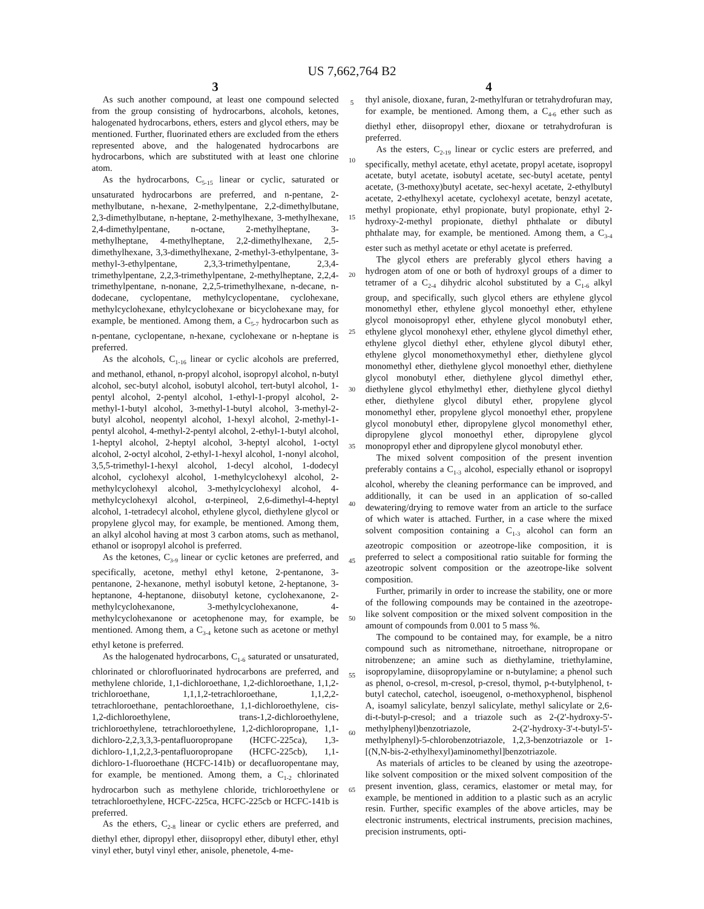US 7,662,764 B2
3
As such another compound, at least one compound selected from the group consisting of hydrocarbons, alcohols, ketones, halogenated hydrocarbons, ethers, esters and glycol ethers, may be mentioned. Further, fluorinated ethers are excluded from the ethers represented above, and the halogenated hydrocarbons are hydrocarbons, which are substituted with at least one chlorine atom.
As the hydrocarbons, C<sub>5-15</sub> linear or cyclic, saturated or unsaturated hydrocarbons are preferred, and n-pentane, 2-methylbutane, n-hexane, 2-methylpentane, 2,2-dimethylbutane, 2,3-dimethylbutane, n-heptane, 2-methylhexane, 3-methylhexane, 2,4-dimethylpentane, n-octane, 2-methylheptane, 3-methylheptane, 4-methylheptane, 2,2-dimethylhexane, 2,5-dimethylhexane, 3,3-dimethylhexane, 2-methyl-3-ethylpentane, 3-methyl-3-ethylpentane, 2,3,3-trimethylpentane, 2,3,4-trimethylpentane, 2,2,3-trimethylpentane, 2-methylheptane, 2,2,4-trimethylpentane, n-nonane, 2,2,5-trimethylhexane, n-decane, n-dodecane, cyclopentane, methylcyclopentane, cyclohexane, methylcyclohexane, ethylcyclohexane or bicyclohexane may, for example, be mentioned. Among them, a C<sub>5-7</sub> hydrocarbon such as n-pentane, cyclopentane, n-hexane, cyclohexane or n-heptane is preferred.
As the alcohols, C<sub>1-16</sub> linear or cyclic alcohols are preferred, and methanol, ethanol, n-propyl alcohol, isopropyl alcohol, n-butyl alcohol, sec-butyl alcohol, isobutyl alcohol, tert-butyl alcohol, 1-pentyl alcohol, 2-pentyl alcohol, 1-ethyl-1-propyl alcohol, 2-methyl-1-butyl alcohol, 3-methyl-1-butyl alcohol, 3-methyl-2-butyl alcohol, neopentyl alcohol, 1-hexyl alcohol, 2-methyl-1-pentyl alcohol, 4-methyl-2-pentyl alcohol, 2-ethyl-1-butyl alcohol, 1-heptyl alcohol, 2-heptyl alcohol, 3-heptyl alcohol, 1-octyl alcohol, 2-octyl alcohol, 2-ethyl-1-hexyl alcohol, 1-nonyl alcohol, 3,5,5-trimethyl-1-hexyl alcohol, 1-decyl alcohol, 1-dodecyl alcohol, cyclohexyl alcohol, 1-methylcyclohexyl alcohol, 2-methylcyclohexyl alcohol, 3-methylcyclohexyl alcohol, 4-methylcyclohexyl alcohol, α-terpineol, 2,6-dimethyl-4-heptyl alcohol, 1-tetradecyl alcohol, ethylene glycol, diethylene glycol or propylene glycol may, for example, be mentioned. Among them, an alkyl alcohol having at most 3 carbon atoms, such as methanol, ethanol or isopropyl alcohol is preferred.
As the ketones, C<sub>3-9</sub> linear or cyclic ketones are preferred, and specifically, acetone, methyl ethyl ketone, 2-pentanone, 3-pentanone, 2-hexanone, methyl isobutyl ketone, 2-heptanone, 3-heptanone, 4-heptanone, diisobutyl ketone, cyclohexanone, 2-methylcyclohexanone, 3-methylcyclohexanone, 4-methylcyclohexanone or acetophenone may, for example, be mentioned. Among them, a C<sub>3-4</sub> ketone such as acetone or methyl ethyl ketone is preferred.
As the halogenated hydrocarbons, C<sub>1-6</sub> saturated or unsaturated, chlorinated or chlorofluorinated hydrocarbons are preferred, and methylene chloride, 1,1-dichloroethane, 1,2-dichloroethane, 1,1,2-trichloroethane, 1,1,1,2-tetrachloroethane, 1,1,2,2-tetrachloroethane, pentachloroethane, 1,1-dichloroethylene, cis-1,2-dichloroethylene, trans-1,2-dichloroethylene, trichloroethylene, tetrachloroethylene, 1,2-dichloropropane, 1,1-dichloro-2,2,3,3,3-pentafluoropropane (HCFC-225ca), 1,3-dichloro-1,1,2,2,3-pentafluoropropane (HCFC-225cb), 1,1-dichloro-1-fluoroethane (HCFC-141b) or decafluoropentane may, for example, be mentioned. Among them, a C<sub>1-2</sub> chlorinated hydrocarbon such as methylene chloride, trichloroethylene or tetrachloroethylene, HCFC-225ca, HCFC-225cb or HCFC-141b is preferred.
As the ethers, C<sub>2-8</sub> linear or cyclic ethers are preferred, and diethyl ether, dipropyl ether, diisopropyl ether, dibutyl ether, ethyl vinyl ether, butyl vinyl ether, anisole, phenetole, 4-me-
5
10
15
20
25
30
35
40
45
50
55
60
65
4
thyl anisole, dioxane, furan, 2-methylfuran or tetrahydrofuran may, for example, be mentioned. Among them, a C<sub>4-6</sub> ether such as diethyl ether, diisopropyl ether, dioxane or tetrahydrofuran is preferred.
As the esters, C<sub>2-19</sub> linear or cyclic esters are preferred, and specifically, methyl acetate, ethyl acetate, propyl acetate, isopropyl acetate, butyl acetate, isobutyl acetate, sec-butyl acetate, pentyl acetate, (3-methoxy)butyl acetate, sec-hexyl acetate, 2-ethylbutyl acetate, 2-ethylhexyl acetate, cyclohexyl acetate, benzyl acetate, methyl propionate, ethyl propionate, butyl propionate, ethyl 2-hydroxy-2-methyl propionate, diethyl phthalate or dibutyl phthalate may, for example, be mentioned. Among them, a C<sub>3-4</sub> ester such as methyl acetate or ethyl acetate is preferred.
The glycol ethers are preferably glycol ethers having a hydrogen atom of one or both of hydroxyl groups of a dimer to tetramer of a C<sub>2-4</sub> dihydric alcohol substituted by a C<sub>1-6</sub> alkyl group, and specifically, such glycol ethers are ethylene glycol monomethyl ether, ethylene glycol monoethyl ether, ethylene glycol monoisopropyl ether, ethylene glycol monobutyl ether, ethylene glycol monohexyl ether, ethylene glycol dimethyl ether, ethylene glycol diethyl ether, ethylene glycol dibutyl ether, ethylene glycol monomethoxymethyl ether, diethylene glycol monomethyl ether, diethylene glycol monoethyl ether, diethylene glycol monobutyl ether, diethylene glycol dimethyl ether, diethylene glycol ethylmethyl ether, diethylene glycol diethyl ether, diethylene glycol dibutyl ether, propylene glycol monomethyl ether, propylene glycol monoethyl ether, propylene glycol monobutyl ether, dipropylene glycol monomethyl ether, dipropylene glycol monoethyl ether, dipropylene glycol monopropyl ether and dipropylene glycol monobutyl ether.
The mixed solvent composition of the present invention preferably contains a C<sub>1-3</sub> alcohol, especially ethanol or isopropyl alcohol, whereby the cleaning performance can be improved, and additionally, it can be used in an application of so-called dewatering/drying to remove water from an article to the surface of which water is attached. Further, in a case where the mixed solvent composition containing a C<sub>1-3</sub> alcohol can form an azeotropic composition or azeotrope-like composition, it is preferred to select a compositional ratio suitable for forming the azeotropic solvent composition or the azeotrope-like solvent composition.
Further, primarily in order to increase the stability, one or more of the following compounds may be contained in the azeotrope-like solvent composition or the mixed solvent composition in the amount of compounds from 0.001 to 5 mass %.
The compound to be contained may, for example, be a nitro compound such as nitromethane, nitroethane, nitropropane or nitrobenzene; an amine such as diethylamine, triethylamine, isopropylamine, diisopropylamine or n-butylamine; a phenol such as phenol, o-cresol, m-cresol, p-cresol, thymol, p-t-butylphenol, t-butyl catechol, catechol, isoeugenol, o-methoxyphenol, bisphenol A, isoamyl salicylate, benzyl salicylate, methyl salicylate or 2,6-di-t-butyl-p-cresol; and a triazole such as 2-(2'-hydroxy-5'-methylphenyl)benzotriazole, 2-(2'-hydroxy-3'-t-butyl-5'-methylphenyl)-5-chlorobenzotriazole, 1,2,3-benzotriazole or 1-[(N,N-bis-2-ethylhexyl)aminomethyl]benzotriazole.
As materials of articles to be cleaned by using the azeotrope-like solvent composition or the mixed solvent composition of the present invention, glass, ceramics, elastomer or metal may, for example, be mentioned in addition to a plastic such as an acrylic resin. Further, specific examples of the above articles, may be electronic instruments, electrical instruments, precision machines, precision instruments, opti-